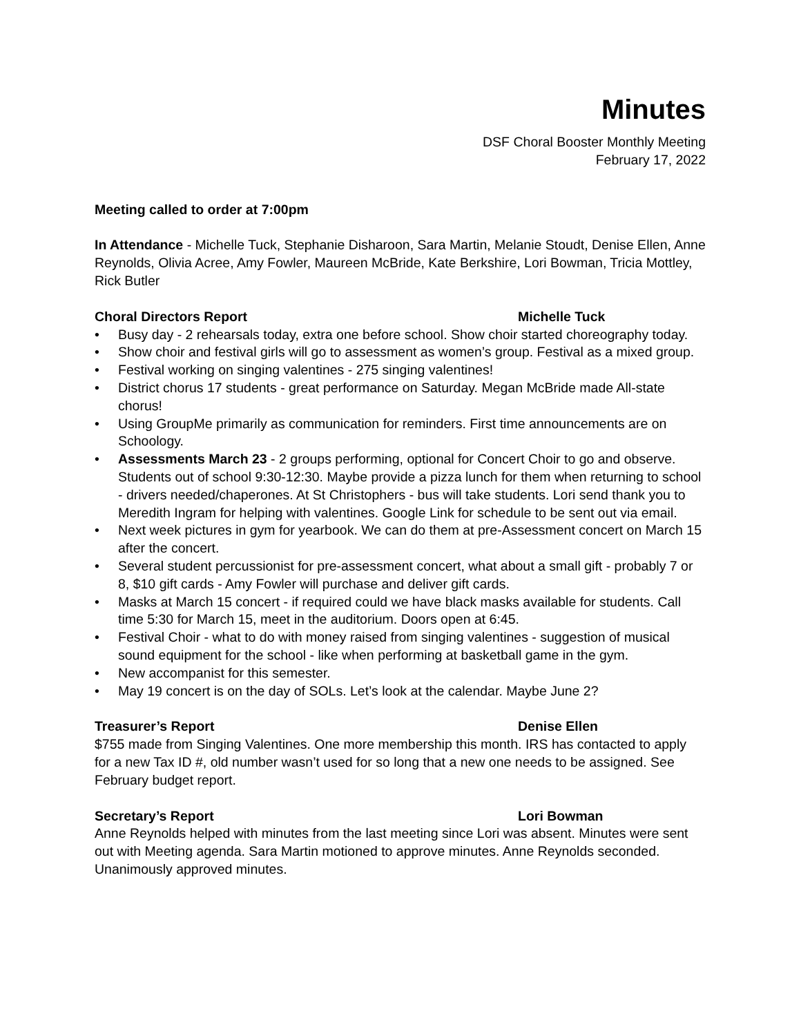Minutes
DSF Choral Booster Monthly Meeting
February 17, 2022
Meeting called to order at 7:00pm
In Attendance - Michelle Tuck, Stephanie Disharoon, Sara Martin, Melanie Stoudt, Denise Ellen, Anne Reynolds, Olivia Acree, Amy Fowler, Maureen McBride, Kate Berkshire, Lori Bowman, Tricia Mottley, Rick Butler
Choral Directors Report Michelle Tuck
• Busy day - 2 rehearsals today, extra one before school. Show choir started choreography today.
• Show choir and festival girls will go to assessment as women’s group. Festival as a mixed group.
• Festival working on singing valentines - 275 singing valentines!
• District chorus 17 students - great performance on Saturday. Megan McBride made All-state chorus!
• Using GroupMe primarily as communication for reminders. First time announcements are on Schoology.
• Assessments March 23 - 2 groups performing, optional for Concert Choir to go and observe. Students out of school 9:30-12:30. Maybe provide a pizza lunch for them when returning to school - drivers needed/chaperones. At St Christophers - bus will take students. Lori send thank you to Meredith Ingram for helping with valentines. Google Link for schedule to be sent out via email.
• Next week pictures in gym for yearbook. We can do them at pre-Assessment concert on March 15 after the concert.
• Several student percussionist for pre-assessment concert, what about a small gift - probably 7 or 8, $10 gift cards - Amy Fowler will purchase and deliver gift cards.
• Masks at March 15 concert - if required could we have black masks available for students. Call time 5:30 for March 15, meet in the auditorium. Doors open at 6:45.
• Festival Choir - what to do with money raised from singing valentines - suggestion of musical sound equipment for the school - like when performing at basketball game in the gym.
• New accompanist for this semester.
• May 19 concert is on the day of SOLs. Let’s look at the calendar. Maybe June 2?
Treasurer’s Report Denise Ellen
$755 made from Singing Valentines. One more membership this month. IRS has contacted to apply for a new Tax ID #, old number wasn’t used for so long that a new one needs to be assigned. See February budget report.
Secretary’s Report Lori Bowman
Anne Reynolds helped with minutes from the last meeting since Lori was absent. Minutes were sent out with Meeting agenda. Sara Martin motioned to approve minutes. Anne Reynolds seconded. Unanimously approved minutes.